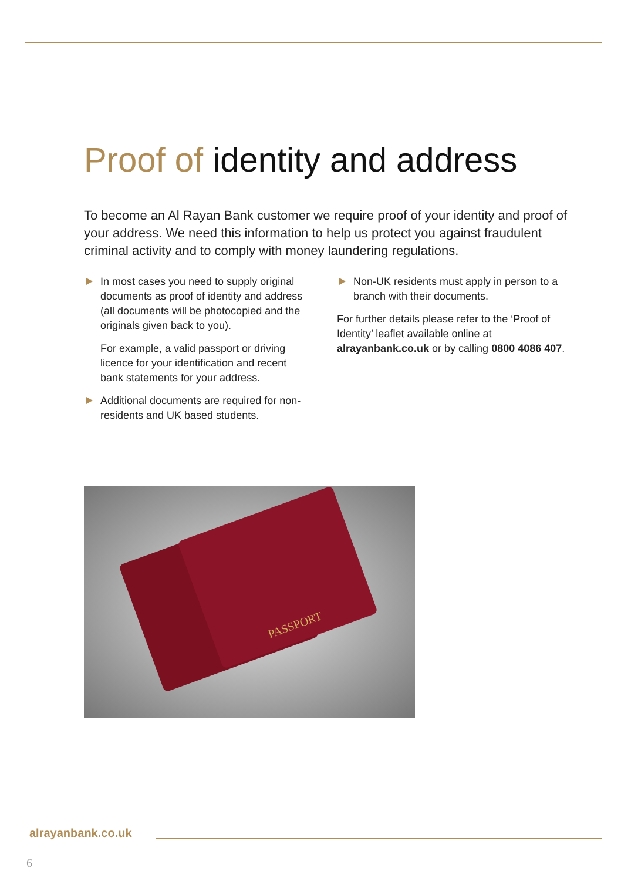Proof of identity and address
To become an Al Rayan Bank customer we require proof of your identity and proof of your address. We need this information to help us protect you against fraudulent criminal activity and to comply with money laundering regulations.
In most cases you need to supply original documents as proof of identity and address (all documents will be photocopied and the originals given back to you).
For example, a valid passport or driving licence for your identification and recent bank statements for your address.
Additional documents are required for non-residents and UK based students.
Non-UK residents must apply in person to a branch with their documents.
For further details please refer to the ‘Proof of Identity’ leaflet available online at alrayanbank.co.uk or by calling 0800 4086 407.
PASSPORT
alrayanbank.co.uk
6